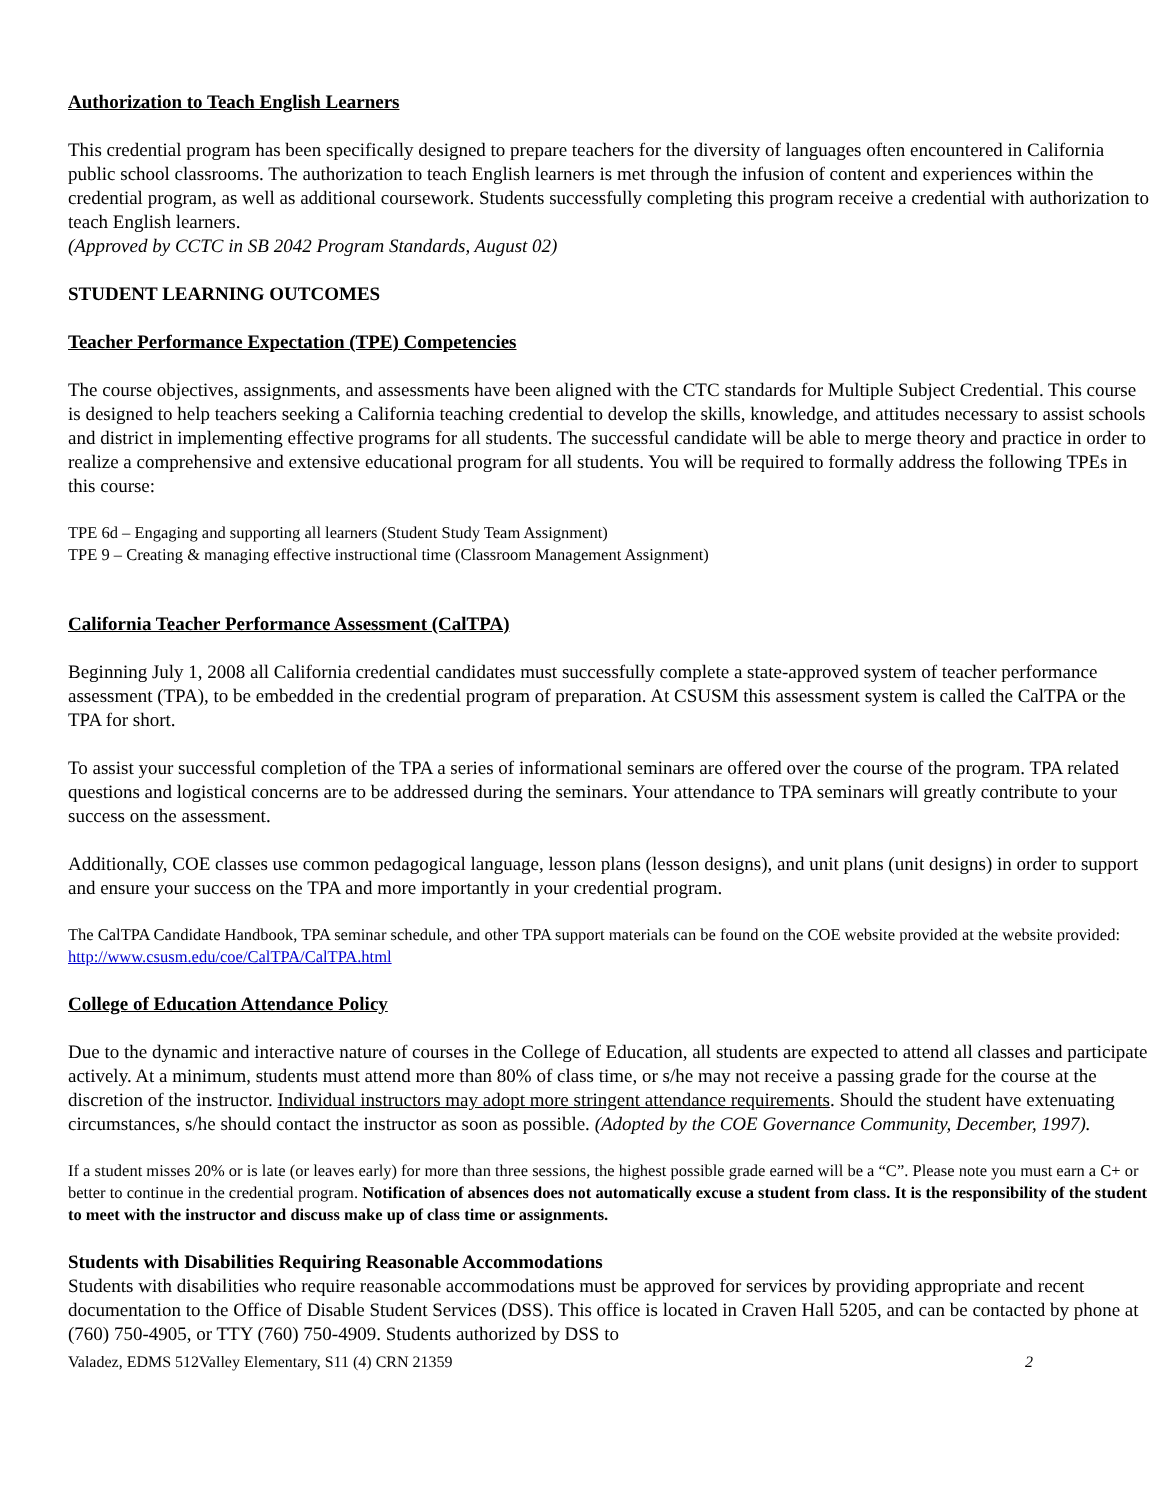Authorization to Teach English Learners
This credential program has been specifically designed to prepare teachers for the diversity of languages often encountered in California public school classrooms. The authorization to teach English learners is met through the infusion of content and experiences within the credential program, as well as additional coursework. Students successfully completing this program receive a credential with authorization to teach English learners.
(Approved by CCTC in SB 2042 Program Standards, August 02)
STUDENT LEARNING OUTCOMES
Teacher Performance Expectation (TPE) Competencies
The course objectives, assignments, and assessments have been aligned with the CTC standards for Multiple Subject Credential. This course is designed to help teachers seeking a California teaching credential to develop the skills, knowledge, and attitudes necessary to assist schools and district in implementing effective programs for all students. The successful candidate will be able to merge theory and practice in order to realize a comprehensive and extensive educational program for all students. You will be required to formally address the following TPEs in this course:
TPE 6d – Engaging and supporting all learners (Student Study Team Assignment)
TPE 9 – Creating & managing effective instructional time (Classroom Management Assignment)
California Teacher Performance Assessment (CalTPA)
Beginning July 1, 2008 all California credential candidates must successfully complete a state-approved system of teacher performance assessment (TPA), to be embedded in the credential program of preparation. At CSUSM this assessment system is called the CalTPA or the TPA for short.
To assist your successful completion of the TPA a series of informational seminars are offered over the course of the program. TPA related questions and logistical concerns are to be addressed during the seminars. Your attendance to TPA seminars will greatly contribute to your success on the assessment.
Additionally, COE classes use common pedagogical language, lesson plans (lesson designs), and unit plans (unit designs) in order to support and ensure your success on the TPA and more importantly in your credential program.
The CalTPA Candidate Handbook, TPA seminar schedule, and other TPA support materials can be found on the COE website provided at the website provided: http://www.csusm.edu/coe/CalTPA/CalTPA.html
College of Education Attendance Policy
Due to the dynamic and interactive nature of courses in the College of Education, all students are expected to attend all classes and participate actively. At a minimum, students must attend more than 80% of class time, or s/he may not receive a passing grade for the course at the discretion of the instructor. Individual instructors may adopt more stringent attendance requirements. Should the student have extenuating circumstances, s/he should contact the instructor as soon as possible. (Adopted by the COE Governance Community, December, 1997).
If a student misses 20% or is late (or leaves early) for more than three sessions, the highest possible grade earned will be a “C”. Please note you must earn a C+ or better to continue in the credential program. Notification of absences does not automatically excuse a student from class. It is the responsibility of the student to meet with the instructor and discuss make up of class time or assignments.
Students with Disabilities Requiring Reasonable Accommodations
Students with disabilities who require reasonable accommodations must be approved for services by providing appropriate and recent documentation to the Office of Disable Student Services (DSS). This office is located in Craven Hall 5205, and can be contacted by phone at (760) 750-4905, or TTY (760) 750-4909. Students authorized by DSS to
Valadez, EDMS 512Valley Elementary, S11 (4) CRN 21359 2